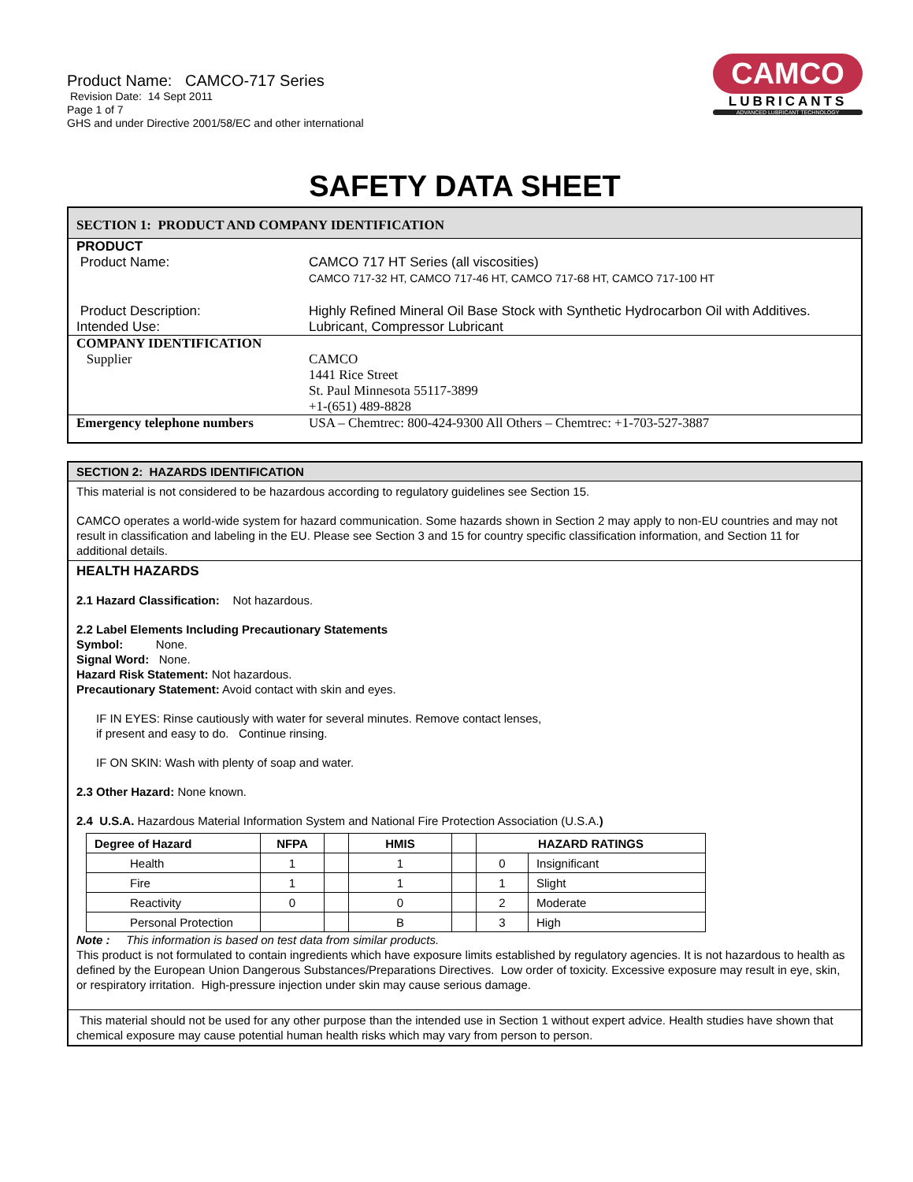Product Name: CAMCO-717 Series
Revision Date: 14 Sept 2011
Page 1 of 7
GHS and under Directive 2001/58/EC and other international
CAMCO
LUBRICANTS
ADVANCED LUBRICANT TECHNOLOGY
SAFETY DATA SHEET
SECTION 1: PRODUCT AND COMPANY IDENTIFICATION
PRODUCT
Product Name: CAMCO 717 HT Series (all viscosities)
CAMCO 717-32 HT, CAMCO 717-46 HT, CAMCO 717-68 HT, CAMCO 717-100 HT
Product Description: Highly Refined Mineral Oil Base Stock with Synthetic Hydrocarbon Oil with Additives.
Intended Use: Lubricant, Compressor Lubricant
COMPANY IDENTIFICATION
Supplier CAMCO
1441 Rice Street
St. Paul Minnesota 55117-3899
+1-(651) 489-8828
Emergency telephone numbers USA – Chemtrec: 800-424-9300 All Others – Chemtrec: +1-703-527-3887
SECTION 2: HAZARDS IDENTIFICATION
This material is not considered to be hazardous according to regulatory guidelines see Section 15.
CAMCO operates a world-wide system for hazard communication. Some hazards shown in Section 2 may apply to non-EU countries and may not result in classification and labeling in the EU. Please see Section 3 and 15 for country specific classification information, and Section 11 for additional details.
HEALTH HAZARDS
2.1 Hazard Classification: Not hazardous.
2.2 Label Elements Including Precautionary Statements
Symbol: None.
Signal Word: None.
Hazard Risk Statement: Not hazardous.
Precautionary Statement: Avoid contact with skin and eyes.
IF IN EYES: Rinse cautiously with water for several minutes. Remove contact lenses,
if present and easy to do. Continue rinsing.
IF ON SKIN: Wash with plenty of soap and water.
2.3 Other Hazard: None known.
2.4 U.S.A. Hazardous Material Information System and National Fire Protection Association (U.S.A.)
| Degree of Hazard | NFPA | | HMIS | | HAZARD RATINGS | |
| --- | --- | --- | --- | --- | --- | --- |
| Health | 1 | | 1 | | 0 | Insignificant |
| Fire | 1 | | 1 | | 1 | Slight |
| Reactivity | 0 | | 0 | | 2 | Moderate |
| Personal Protection | | | B | | 3 | High |
Note : This information is based on test data from similar products.
This product is not formulated to contain ingredients which have exposure limits established by regulatory agencies. It is not hazardous to health as defined by the European Union Dangerous Substances/Preparations Directives. Low order of toxicity. Excessive exposure may result in eye, skin, or respiratory irritation. High-pressure injection under skin may cause serious damage.
This material should not be used for any other purpose than the intended use in Section 1 without expert advice. Health studies have shown that chemical exposure may cause potential human health risks which may vary from person to person.